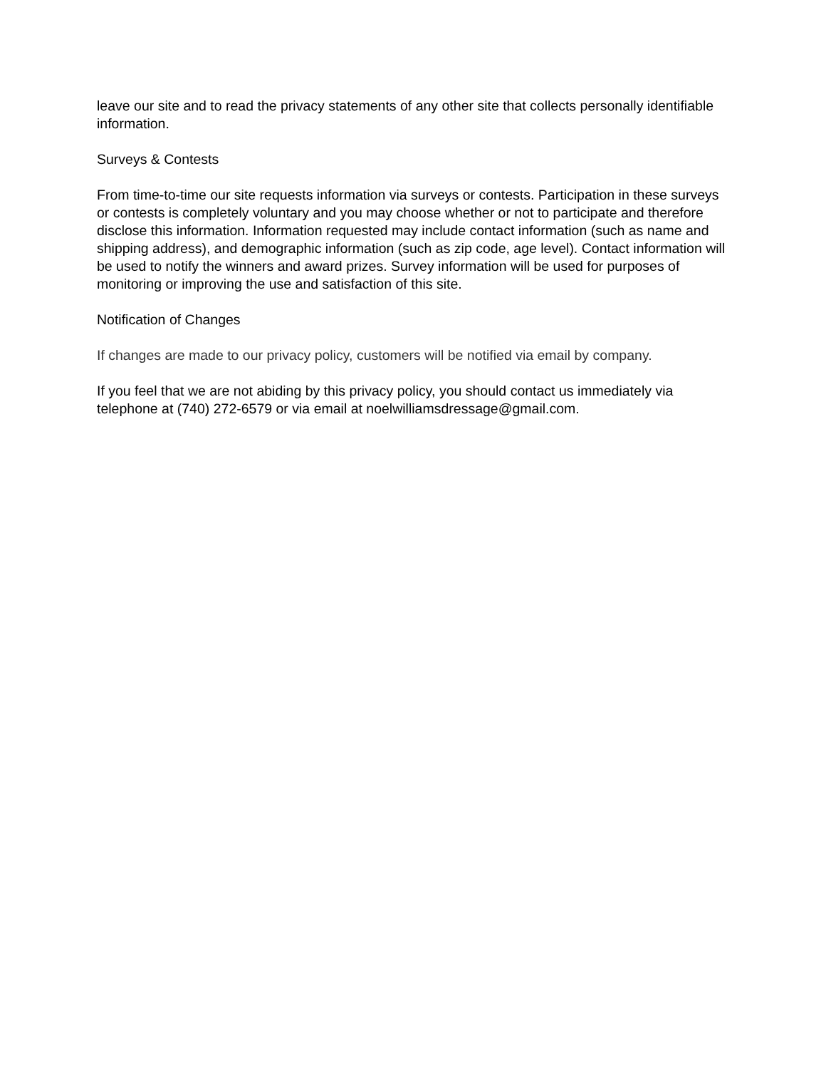leave our site and to read the privacy statements of any other site that collects personally identifiable information.
Surveys & Contests
From time-to-time our site requests information via surveys or contests. Participation in these surveys or contests is completely voluntary and you may choose whether or not to participate and therefore disclose this information. Information requested may include contact information (such as name and shipping address), and demographic information (such as zip code, age level). Contact information will be used to notify the winners and award prizes. Survey information will be used for purposes of monitoring or improving the use and satisfaction of this site.
Notification of Changes
If changes are made to our privacy policy, customers will be notified via email by company.
If you feel that we are not abiding by this privacy policy, you should contact us immediately via telephone at (740) 272-6579 or via email at noelwilliamsdressage@gmail.com.